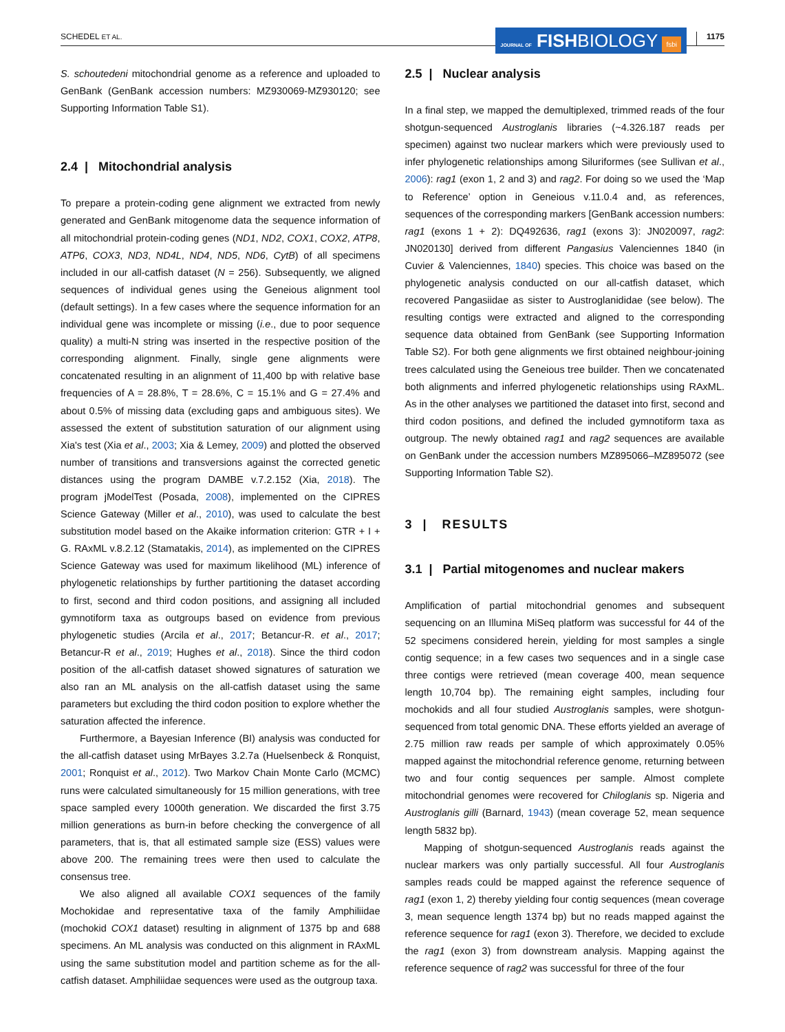SCHEDEL ET AL.
JOURNAL OF FISHBIOLOGY fsbi
1175
S. schoutedeni mitochondrial genome as a reference and uploaded to GenBank (GenBank accession numbers: MZ930069-MZ930120; see Supporting Information Table S1).
2.4 | Mitochondrial analysis
To prepare a protein-coding gene alignment we extracted from newly generated and GenBank mitogenome data the sequence information of all mitochondrial protein-coding genes (ND1, ND2, COX1, COX2, ATP8, ATP6, COX3, ND3, ND4L, ND4, ND5, ND6, CytB) of all specimens included in our all-catfish dataset (N = 256). Subsequently, we aligned sequences of individual genes using the Geneious alignment tool (default settings). In a few cases where the sequence information for an individual gene was incomplete or missing (i.e., due to poor sequence quality) a multi-N string was inserted in the respective position of the corresponding alignment. Finally, single gene alignments were concatenated resulting in an alignment of 11,400 bp with relative base frequencies of A = 28.8%, T = 28.6%, C = 15.1% and G = 27.4% and about 0.5% of missing data (excluding gaps and ambiguous sites). We assessed the extent of substitution saturation of our alignment using Xia's test (Xia et al., 2003; Xia & Lemey, 2009) and plotted the observed number of transitions and transversions against the corrected genetic distances using the program DAMBE v.7.2.152 (Xia, 2018). The program jModelTest (Posada, 2008), implemented on the CIPRES Science Gateway (Miller et al., 2010), was used to calculate the best substitution model based on the Akaike information criterion: GTR + I + G. RAxML v.8.2.12 (Stamatakis, 2014), as implemented on the CIPRES Science Gateway was used for maximum likelihood (ML) inference of phylogenetic relationships by further partitioning the dataset according to first, second and third codon positions, and assigning all included gymnotiform taxa as outgroups based on evidence from previous phylogenetic studies (Arcila et al., 2017; Betancur-R. et al., 2017; Betancur-R et al., 2019; Hughes et al., 2018). Since the third codon position of the all-catfish dataset showed signatures of saturation we also ran an ML analysis on the all-catfish dataset using the same parameters but excluding the third codon position to explore whether the saturation affected the inference.
Furthermore, a Bayesian Inference (BI) analysis was conducted for the all-catfish dataset using MrBayes 3.2.7a (Huelsenbeck & Ronquist, 2001; Ronquist et al., 2012). Two Markov Chain Monte Carlo (MCMC) runs were calculated simultaneously for 15 million generations, with tree space sampled every 1000th generation. We discarded the first 3.75 million generations as burn-in before checking the convergence of all parameters, that is, that all estimated sample size (ESS) values were above 200. The remaining trees were then used to calculate the consensus tree.
We also aligned all available COX1 sequences of the family Mochokidae and representative taxa of the family Amphiliidae (mochokid COX1 dataset) resulting in alignment of 1375 bp and 688 specimens. An ML analysis was conducted on this alignment in RAxML using the same substitution model and partition scheme as for the all-catfish dataset. Amphiliidae sequences were used as the outgroup taxa.
2.5 | Nuclear analysis
In a final step, we mapped the demultiplexed, trimmed reads of the four shotgun-sequenced Austroglanis libraries (~4.326.187 reads per specimen) against two nuclear markers which were previously used to infer phylogenetic relationships among Siluriformes (see Sullivan et al., 2006): rag1 (exon 1, 2 and 3) and rag2. For doing so we used the ‘Map to Reference’ option in Geneious v.11.0.4 and, as references, sequences of the corresponding markers [GenBank accession numbers: rag1 (exons 1 + 2): DQ492636, rag1 (exons 3): JN020097, rag2: JN020130] derived from different Pangasius Valenciennes 1840 (in Cuvier & Valenciennes, 1840) species. This choice was based on the phylogenetic analysis conducted on our all-catfish dataset, which recovered Pangasiidae as sister to Austroglanididae (see below). The resulting contigs were extracted and aligned to the corresponding sequence data obtained from GenBank (see Supporting Information Table S2). For both gene alignments we first obtained neighbour-joining trees calculated using the Geneious tree builder. Then we concatenated both alignments and inferred phylogenetic relationships using RAxML. As in the other analyses we partitioned the dataset into first, second and third codon positions, and defined the included gymnotiform taxa as outgroup. The newly obtained rag1 and rag2 sequences are available on GenBank under the accession numbers MZ895066–MZ895072 (see Supporting Information Table S2).
3 | RESULTS
3.1 | Partial mitogenomes and nuclear makers
Amplification of partial mitochondrial genomes and subsequent sequencing on an Illumina MiSeq platform was successful for 44 of the 52 specimens considered herein, yielding for most samples a single contig sequence; in a few cases two sequences and in a single case three contigs were retrieved (mean coverage 400, mean sequence length 10,704 bp). The remaining eight samples, including four mochokids and all four studied Austroglanis samples, were shotgun-sequenced from total genomic DNA. These efforts yielded an average of 2.75 million raw reads per sample of which approximately 0.05% mapped against the mitochondrial reference genome, returning between two and four contig sequences per sample. Almost complete mitochondrial genomes were recovered for Chiloglanis sp. Nigeria and Austroglanis gilli (Barnard, 1943) (mean coverage 52, mean sequence length 5832 bp).
Mapping of shotgun-sequenced Austroglanis reads against the nuclear markers was only partially successful. All four Austroglanis samples reads could be mapped against the reference sequence of rag1 (exon 1, 2) thereby yielding four contig sequences (mean coverage 3, mean sequence length 1374 bp) but no reads mapped against the reference sequence for rag1 (exon 3). Therefore, we decided to exclude the rag1 (exon 3) from downstream analysis. Mapping against the reference sequence of rag2 was successful for three of the four